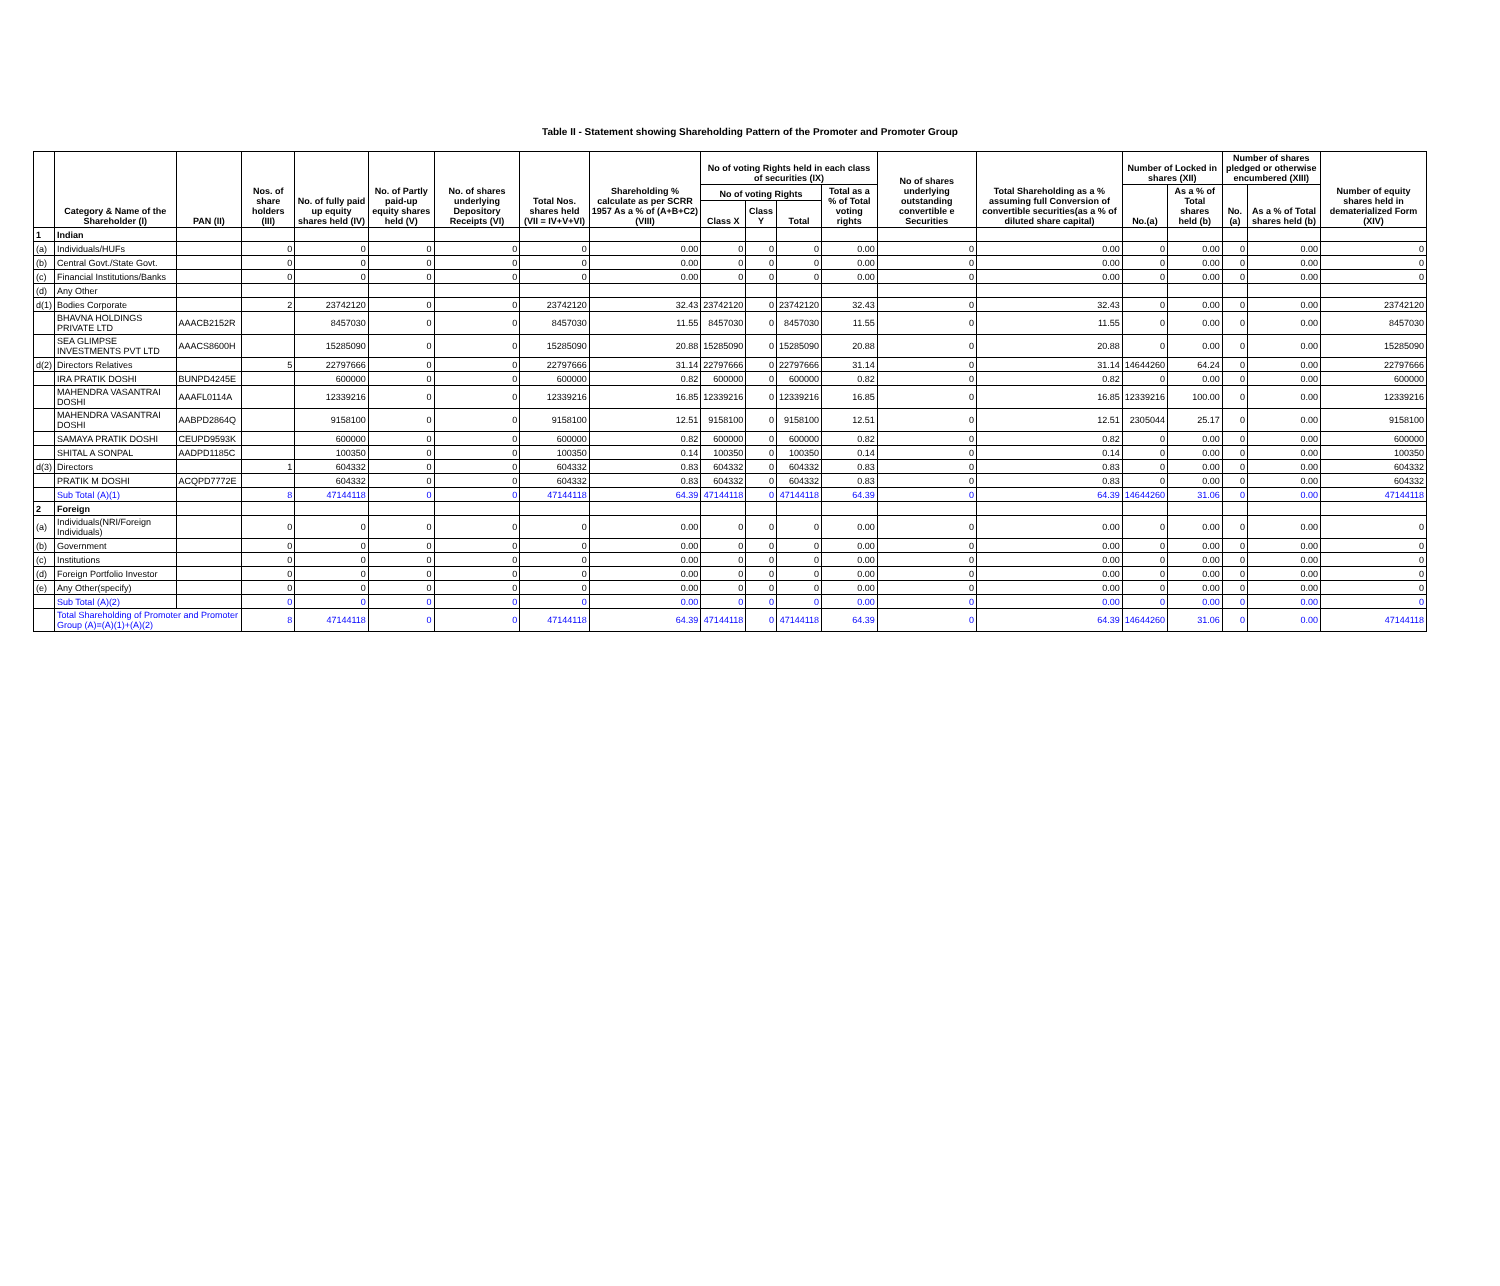Table II - Statement showing Shareholding Pattern of the Promoter and Promoter Group
| | Category & Name of the Shareholder (I) | PAN (II) | Nos. of share holders (III) | No. of fully paid up equity shares held (IV) | No. of Partly paid-up equity shares held (V) | No. of shares underlying Depository Receipts (VI) | Total Nos. shares held (VII = IV+V+VI) | Shareholding % calculate as per SCRR 1957 As a % of (A+B+C2) (VIII) | No of voting Rights held in each class of securities (IX) | | | | No of shares underlying outstanding convertible e Securities | Total Shareholding as a % assuming full Conversion of convertible securities(as a % of diluted share capital) | Number of Locked in shares (XII) | | Number of shares pledged or otherwise encumbered (XIII) | | Number of equity shares held in dematerialized Form (XIV) |
| --- | --- | --- | --- | --- | --- | --- | --- | --- | --- | --- | --- | --- | --- | --- | --- | --- | --- | --- | --- |
| | | | | | | | | | No of voting Rights | | | Total as a % of Total voting rights | | | No.(a) | As a % of Total shares held (b) | No.(a) | As a % of Total shares held (b) | |
| | | | | | | | | | Class X | Class Y | Total | | | | | | | | |
| 1 | Indian | | | | | | | | | | | | | | | | | | |
| (a) | Individuals/HUFs | | 0 | 0 | 0 | 0 | 0 | 0.00 | 0 | 0 | 0 | 0.00 | 0 | 0.00 | 0 | 0.00 | 0 | 0.00 | 0 |
| (b) | Central Govt./State Govt. | | 0 | 0 | 0 | 0 | 0 | 0.00 | 0 | 0 | 0 | 0.00 | 0 | 0.00 | 0 | 0.00 | 0 | 0.00 | 0 |
| (c) | Financial Institutions/Banks | | 0 | 0 | 0 | 0 | 0 | 0.00 | 0 | 0 | 0 | 0.00 | 0 | 0.00 | 0 | 0.00 | 0 | 0.00 | 0 |
| (d) | Any Other | | | | | | | | | | | | | | | | | | |
| d(1) | Bodies Corporate | | 2 | 23742120 | 0 | 0 | 23742120 | 32.43 | 23742120 | 0 | 23742120 | 32.43 | 0 | 32.43 | 0 | 0.00 | 0 | 0.00 | 23742120 |
| | BHAVNA HOLDINGS PRIVATE LTD | AAACB2152R | | 8457030 | 0 | 0 | 8457030 | 11.55 | 8457030 | 0 | 8457030 | 11.55 | 0 | 11.55 | 0 | 0.00 | 0 | 0.00 | 8457030 |
| | SEA GLIMPSE INVESTMENTS PVT LTD | AAACS8600H | | 15285090 | 0 | 0 | 15285090 | 20.88 | 15285090 | 0 | 15285090 | 20.88 | 0 | 20.88 | 0 | 0.00 | 0 | 0.00 | 15285090 |
| d(2) | Directors Relatives | | 5 | 22797666 | 0 | 0 | 22797666 | 31.14 | 22797666 | 0 | 22797666 | 31.14 | 0 | 31.14 | 14644260 | 64.24 | 0 | 0.00 | 22797666 |
| | IRA PRATIK DOSHI | BUNPD4245E | | 600000 | 0 | 0 | 600000 | 0.82 | 600000 | 0 | 600000 | 0.82 | 0 | 0.82 | 0 | 0.00 | 0 | 0.00 | 600000 |
| | MAHENDRA VASANTRAI DOSHI | AAAFL0114A | | 12339216 | 0 | 0 | 12339216 | 16.85 | 12339216 | 0 | 12339216 | 16.85 | 0 | 16.85 | 12339216 | 100.00 | 0 | 0.00 | 12339216 |
| | MAHENDRA VASANTRAI DOSHI | AABPD2864Q | | 9158100 | 0 | 0 | 9158100 | 12.51 | 9158100 | 0 | 9158100 | 12.51 | 0 | 12.51 | 2305044 | 25.17 | 0 | 0.00 | 9158100 |
| | SAMAYA PRATIK DOSHI | CEUPD9593K | | 600000 | 0 | 0 | 600000 | 0.82 | 600000 | 0 | 600000 | 0.82 | 0 | 0.82 | 0 | 0.00 | 0 | 0.00 | 600000 |
| | SHITAL A SONPAL | AADPD1185C | | 100350 | 0 | 0 | 100350 | 0.14 | 100350 | 0 | 100350 | 0.14 | 0 | 0.14 | 0 | 0.00 | 0 | 0.00 | 100350 |
| d(3) | Directors | | 1 | 604332 | 0 | 0 | 604332 | 0.83 | 604332 | 0 | 604332 | 0.83 | 0 | 0.83 | 0 | 0.00 | 0 | 0.00 | 604332 |
| | PRATIK M DOSHI | ACQPD7772E | | 604332 | 0 | 0 | 604332 | 0.83 | 604332 | 0 | 604332 | 0.83 | 0 | 0.83 | 0 | 0.00 | 0 | 0.00 | 604332 |
| | Sub Total (A)(1) | | 8 | 47144118 | 0 | 0 | 47144118 | 64.39 | 47144118 | 0 | 47144118 | 64.39 | 0 | 64.39 | 14644260 | 31.06 | 0 | 0.00 | 47144118 |
| 2 | Foreign | | | | | | | | | | | | | | | | | | |
| (a) | Individuals(NRI/Foreign Individuals) | | 0 | 0 | 0 | 0 | 0 | 0.00 | 0 | 0 | 0 | 0.00 | 0 | 0.00 | 0 | 0.00 | 0 | 0.00 | 0 |
| (b) | Government | | 0 | 0 | 0 | 0 | 0 | 0.00 | 0 | 0 | 0 | 0.00 | 0 | 0.00 | 0 | 0.00 | 0 | 0.00 | 0 |
| (c) | Institutions | | 0 | 0 | 0 | 0 | 0 | 0.00 | 0 | 0 | 0 | 0.00 | 0 | 0.00 | 0 | 0.00 | 0 | 0.00 | 0 |
| (d) | Foreign Portfolio Investor | | 0 | 0 | 0 | 0 | 0 | 0.00 | 0 | 0 | 0 | 0.00 | 0 | 0.00 | 0 | 0.00 | 0 | 0.00 | 0 |
| (e) | Any Other(specify) | | 0 | 0 | 0 | 0 | 0 | 0.00 | 0 | 0 | 0 | 0.00 | 0 | 0.00 | 0 | 0.00 | 0 | 0.00 | 0 |
| | Sub Total (A)(2) | | 0 | 0 | 0 | 0 | 0 | 0.00 | 0 | 0 | 0 | 0.00 | 0 | 0.00 | 0 | 0.00 | 0 | 0.00 | 0 |
| | Total Shareholding of Promoter and Promoter Group (A)=(A)(1)+(A)(2) | | 8 | 47144118 | 0 | 0 | 47144118 | 64.39 | 47144118 | 0 | 47144118 | 64.39 | 0 | 64.39 | 14644260 | 31.06 | 0 | 0.00 | 47144118 |